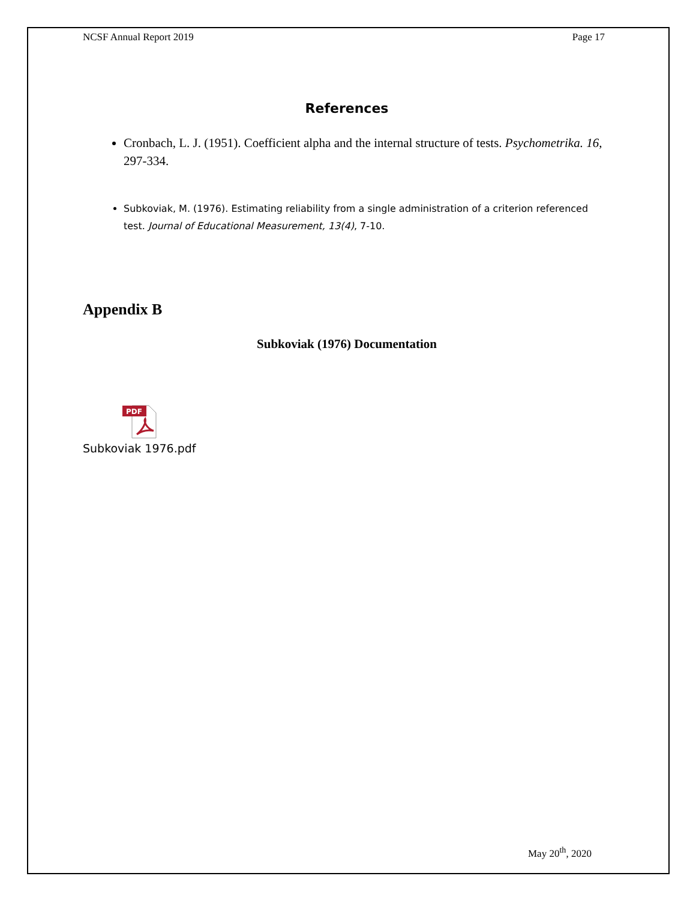NCSF Annual Report 2019 Page 17
References
Cronbach, L. J. (1951). Coefficient alpha and the internal structure of tests. Psychometrika. 16, 297-334.
Subkoviak, M. (1976). Estimating reliability from a single administration of a criterion referenced test. Journal of Educational Measurement, 13(4), 7-10.
Appendix B
Subkoviak (1976) Documentation
PDF
Subkoviak 1976.pdf
May 20<sup>th</sup>, 2020